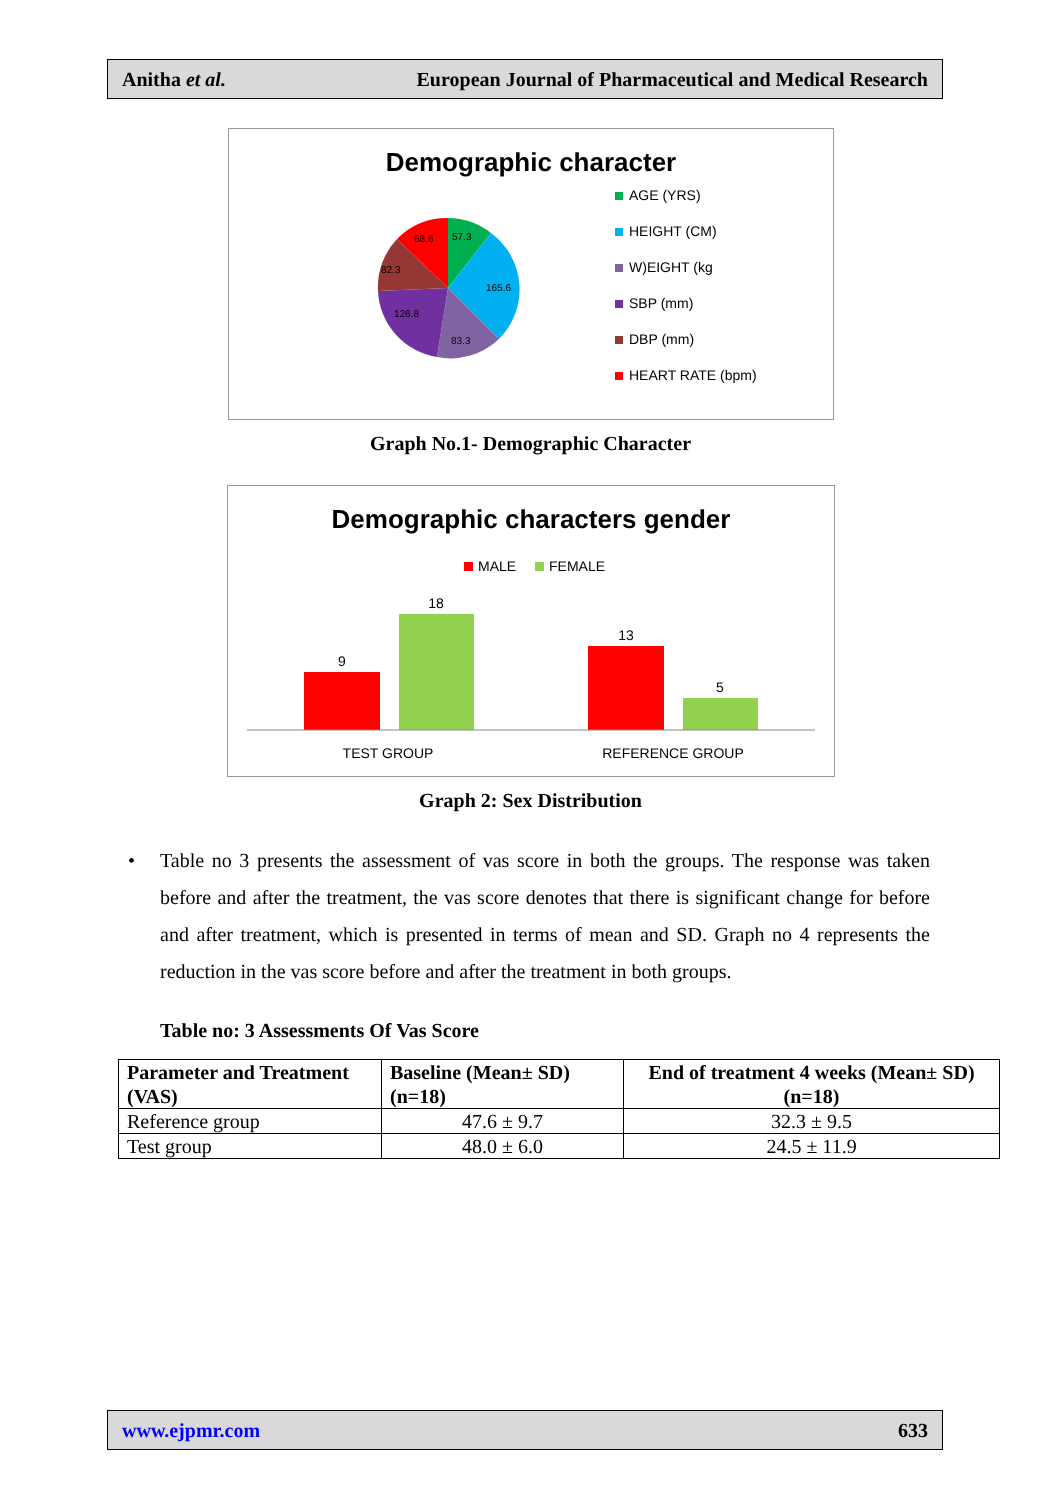Anitha et al. European Journal of Pharmaceutical and Medical Research
Demographic character
57.3
68.6
82.3
165.6
126.8
83.3
AGE (YRS)
HEIGHT (CM)
W)EIGHT (kg
SBP (mm)
DBP (mm)
HEART RATE (bpm)
Graph No.1- Demographic Character
Demographic characters gender
MALE
FEMALE
9
18
13
5
TEST GROUP
REFERENCE GROUP
Graph 2: Sex Distribution
• Table no 3 presents the assessment of vas score in both the groups. The response was taken before and after the treatment, the vas score denotes that there is significant change for before and after treatment, which is presented in terms of mean and SD. Graph no 4 represents the reduction in the vas score before and after the treatment in both groups.
Table no: 3 Assessments Of Vas Score
| Parameter and Treatment (VAS) | Baseline (Mean± SD) (n=18) | End of treatment 4 weeks (Mean± SD) (n=18) |
| --- | --- | --- |
| Reference group | 47.6 ± 9.7 | 32.3 ± 9.5 |
| Test group | 48.0 ± 6.0 | 24.5 ± 11.9 |
www.ejpmr.com 633